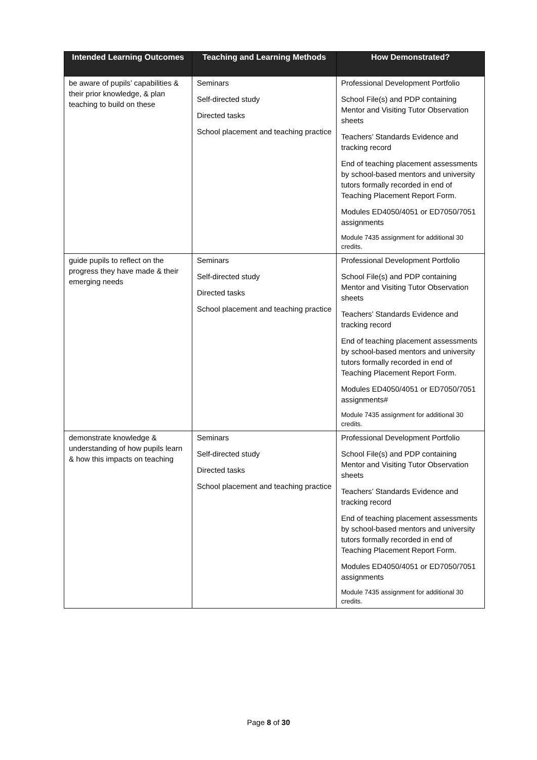| Intended Learning Outcomes | Teaching and Learning Methods | How Demonstrated? |
| --- | --- | --- |
| be aware of pupils’ capabilities & their prior knowledge, & plan teaching to build on these | Seminars Self-directed study Directed tasks School placement and teaching practice | Professional Development Portfolio School File(s) and PDP containing Mentor and Visiting Tutor Observation sheets Teachers’ Standards Evidence and tracking record End of teaching placement assessments by school-based mentors and university tutors formally recorded in end of Teaching Placement Report Form. Modules ED4050/4051 or ED7050/7051 assignments Module 7435 assignment for additional 30 credits. |
| guide pupils to reflect on the progress they have made & their emerging needs | Seminars Self-directed study Directed tasks School placement and teaching practice | Professional Development Portfolio School File(s) and PDP containing Mentor and Visiting Tutor Observation sheets Teachers’ Standards Evidence and tracking record End of teaching placement assessments by school-based mentors and university tutors formally recorded in end of Teaching Placement Report Form. Modules ED4050/4051 or ED7050/7051 assignments# Module 7435 assignment for additional 30 credits. |
| demonstrate knowledge & understanding of how pupils learn & how this impacts on teaching | Seminars Self-directed study Directed tasks School placement and teaching practice | Professional Development Portfolio School File(s) and PDP containing Mentor and Visiting Tutor Observation sheets Teachers’ Standards Evidence and tracking record End of teaching placement assessments by school-based mentors and university tutors formally recorded in end of Teaching Placement Report Form. Modules ED4050/4051 or ED7050/7051 assignments Module 7435 assignment for additional 30 credits. |
Page 8 of 30